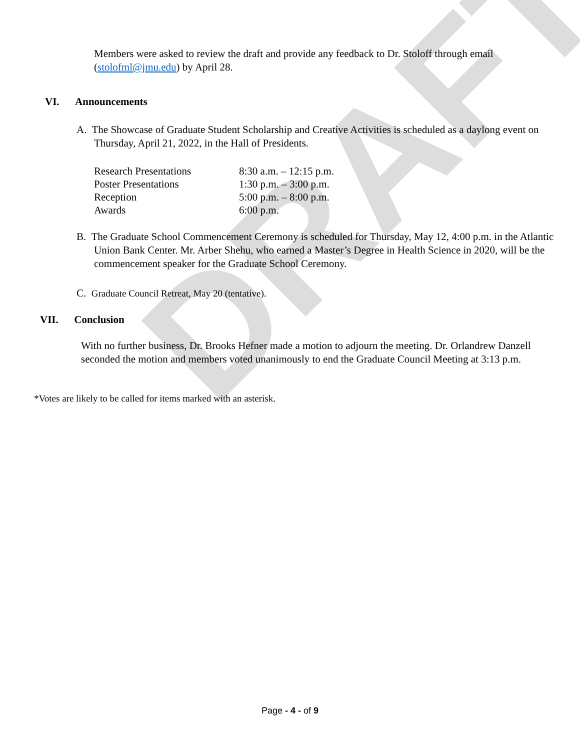DRAFT
Members were asked to review the draft and provide any feedback to Dr. Stoloff through email (stolofml@jmu.edu) by April 28.
VI. Announcements
A. The Showcase of Graduate Student Scholarship and Creative Activities is scheduled as a daylong event on Thursday, April 21, 2022, in the Hall of Presidents.
| Research Presentations | 8:30 a.m. – 12:15 p.m. |
| Poster Presentations | 1:30 p.m. – 3:00 p.m. |
| Reception | 5:00 p.m. – 8:00 p.m. |
| Awards | 6:00 p.m. |
B. The Graduate School Commencement Ceremony is scheduled for Thursday, May 12, 4:00 p.m. in the Atlantic Union Bank Center. Mr. Arber Shehu, who earned a Master’s Degree in Health Science in 2020, will be the commencement speaker for the Graduate School Ceremony.
C. Graduate Council Retreat, May 20 (tentative).
VII. Conclusion
With no further business, Dr. Brooks Hefner made a motion to adjourn the meeting. Dr. Orlandrew Danzell seconded the motion and members voted unanimously to end the Graduate Council Meeting at 3:13 p.m.
*Votes are likely to be called for items marked with an asterisk.
Page - 4 - of 9